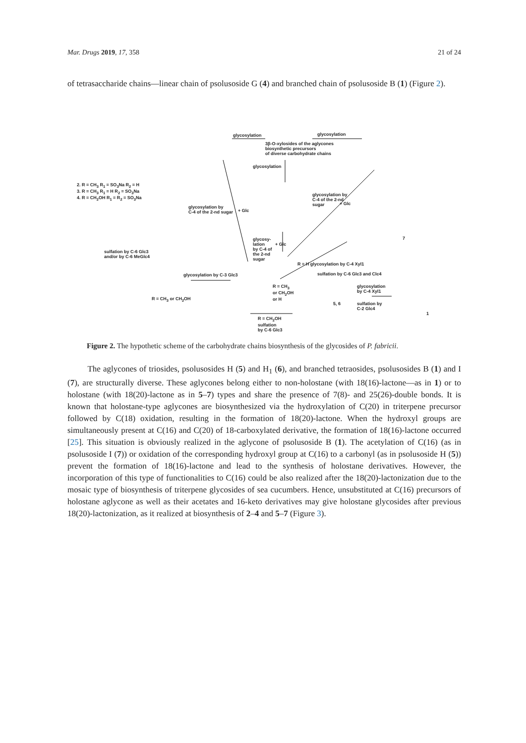Mar. Drugs 2019, 17, 358 21 of 24
of tetrasaccharide chains—linear chain of psolusoside G (4) and branched chain of psolusoside B (1) (Figure 2).
glycosylation glycosylation
3β-O-xylosides of the aglycones
biosynthetic precursors
of diverse carbohydrate chains
glycosylation
2. R = CH<sub>3</sub> R<sub>1</sub> = SO<sub>3</sub>Na R<sub>2</sub> = H
3. R = CH<sub>3</sub> R<sub>1</sub> = H R<sub>2</sub> = SO<sub>3</sub>Na
4. R = CH<sub>2</sub>OH R<sub>1</sub> = R<sub>2</sub> = SO<sub>3</sub>Na
glycosylation by
C-4 of the 2-nd sugar + Glc
glycosylation by
C-4 of the 2-nd
sugar + Glc
sulfation by C-6 Glc3
and/or by C-6 MeGlc4
glycosy-
lation
by C-4 of
the 2-nd
sugar
+ Glc
glycosylation by C-3 Glc3
R = CH<sub>3</sub> or CH<sub>2</sub>OH
R = CH<sub>3</sub>
or CH<sub>2</sub>OH
or H
R = CH<sub>2</sub>OH
sulfation
by C-6 Glc3
R = H glycosylation by C-4 Xyl1
sulfation by C-6 Glc3 and Clc4
glycosylation
by C-4 Xyl1
sulfation by
C-2 Glc4
5, 6
7
1
Figure 2. The hypothetic scheme of the carbohydrate chains biosynthesis of the glycosides of P. fabricii.
The aglycones of triosides, psolusosides H (5) and H<sub>1</sub> (6), and branched tetraosides, psolusosides B (1) and I (7), are structurally diverse. These aglycones belong either to non-holostane (with 18(16)-lactone—as in 1) or to holostane (with 18(20)-lactone as in 5–7) types and share the presence of 7(8)- and 25(26)-double bonds. It is known that holostane-type aglycones are biosynthesized via the hydroxylation of C(20) in triterpene precursor followed by C(18) oxidation, resulting in the formation of 18(20)-lactone. When the hydroxyl groups are simultaneously present at C(16) and C(20) of 18-carboxylated derivative, the formation of 18(16)-lactone occurred [25]. This situation is obviously realized in the aglycone of psolusoside B (1). The acetylation of C(16) (as in psolusoside I (7)) or oxidation of the corresponding hydroxyl group at C(16) to a carbonyl (as in psolusoside H (5)) prevent the formation of 18(16)-lactone and lead to the synthesis of holostane derivatives. However, the incorporation of this type of functionalities to C(16) could be also realized after the 18(20)-lactonization due to the mosaic type of biosynthesis of triterpene glycosides of sea cucumbers. Hence, unsubstituted at C(16) precursors of holostane aglycone as well as their acetates and 16-keto derivatives may give holostane glycosides after previous 18(20)-lactonization, as it realized at biosynthesis of 2–4 and 5–7 (Figure 3).